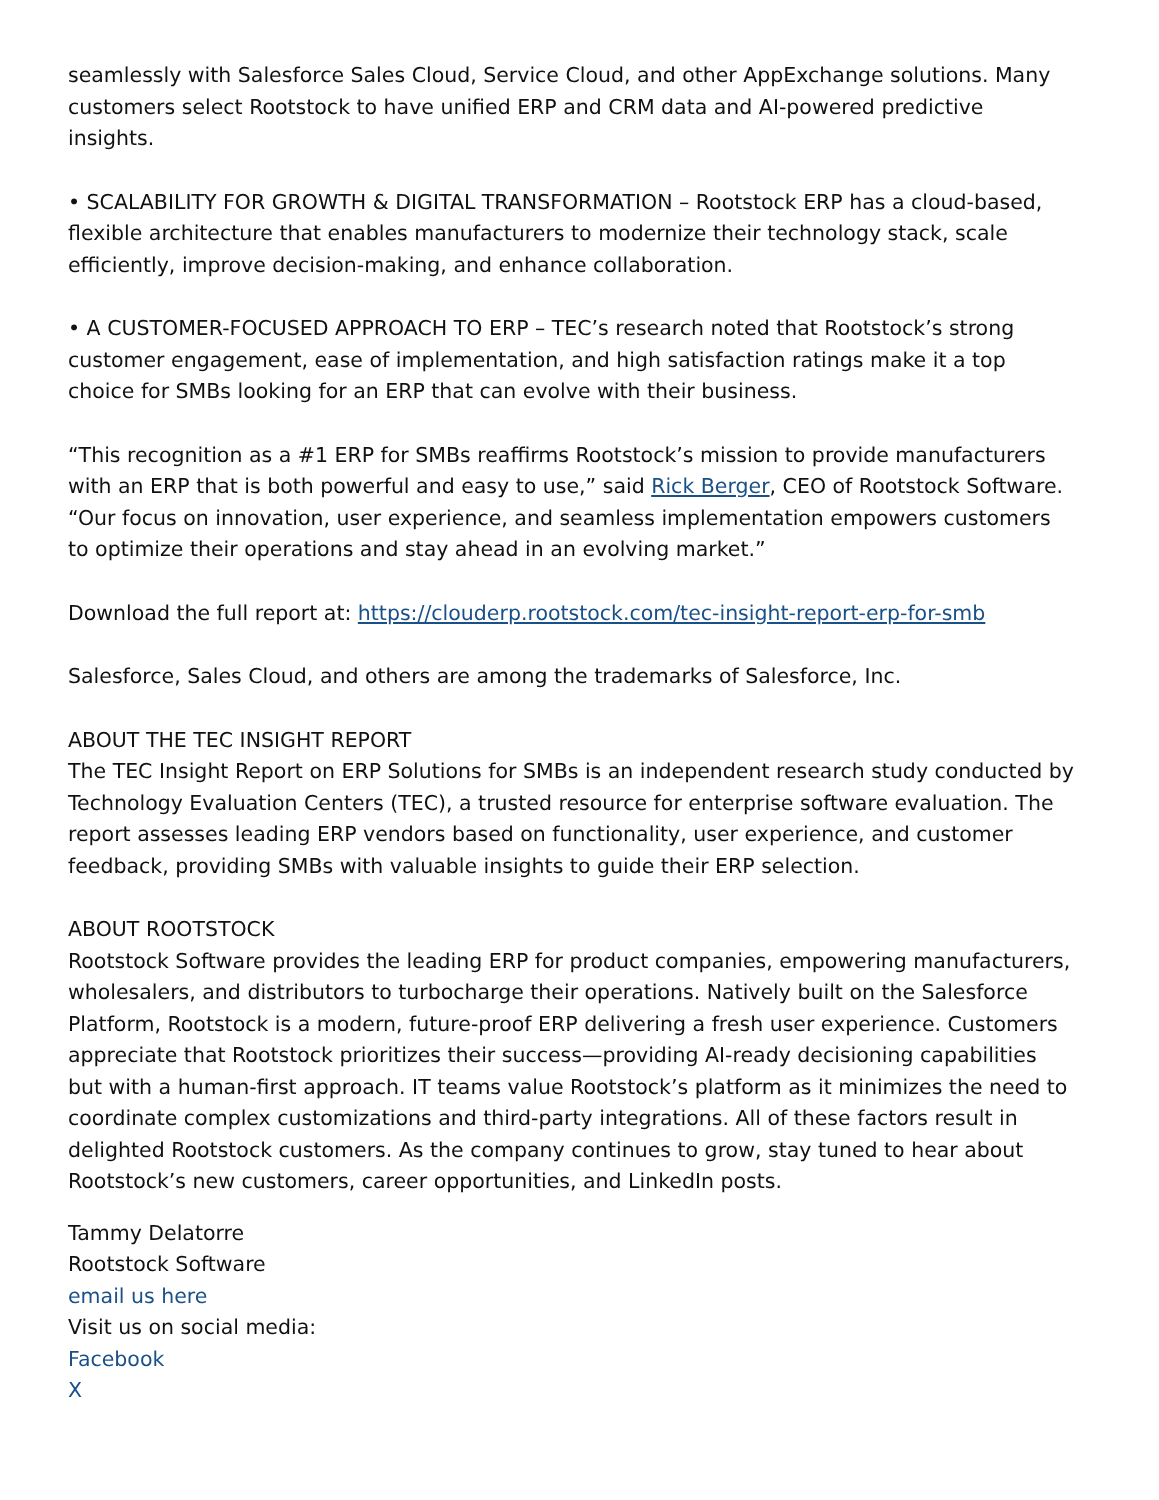seamlessly with Salesforce Sales Cloud, Service Cloud, and other AppExchange solutions. Many customers select Rootstock to have unified ERP and CRM data and AI-powered predictive insights.
• SCALABILITY FOR GROWTH & DIGITAL TRANSFORMATION – Rootstock ERP has a cloud-based, flexible architecture that enables manufacturers to modernize their technology stack, scale efficiently, improve decision-making, and enhance collaboration.
• A CUSTOMER-FOCUSED APPROACH TO ERP – TEC’s research noted that Rootstock’s strong customer engagement, ease of implementation, and high satisfaction ratings make it a top choice for SMBs looking for an ERP that can evolve with their business.
“This recognition as a #1 ERP for SMBs reaffirms Rootstock’s mission to provide manufacturers with an ERP that is both powerful and easy to use,” said Rick Berger, CEO of Rootstock Software. “Our focus on innovation, user experience, and seamless implementation empowers customers to optimize their operations and stay ahead in an evolving market.”
Download the full report at: https://clouderp.rootstock.com/tec-insight-report-erp-for-smb
Salesforce, Sales Cloud, and others are among the trademarks of Salesforce, Inc.
ABOUT THE TEC INSIGHT REPORT
The TEC Insight Report on ERP Solutions for SMBs is an independent research study conducted by Technology Evaluation Centers (TEC), a trusted resource for enterprise software evaluation. The report assesses leading ERP vendors based on functionality, user experience, and customer feedback, providing SMBs with valuable insights to guide their ERP selection.
ABOUT ROOTSTOCK
Rootstock Software provides the leading ERP for product companies, empowering manufacturers, wholesalers, and distributors to turbocharge their operations. Natively built on the Salesforce Platform, Rootstock is a modern, future-proof ERP delivering a fresh user experience. Customers appreciate that Rootstock prioritizes their success—providing AI-ready decisioning capabilities but with a human-first approach. IT teams value Rootstock’s platform as it minimizes the need to coordinate complex customizations and third-party integrations. All of these factors result in delighted Rootstock customers. As the company continues to grow, stay tuned to hear about Rootstock’s new customers, career opportunities, and LinkedIn posts.
Tammy Delatorre
Rootstock Software
email us here
Visit us on social media:
Facebook
X